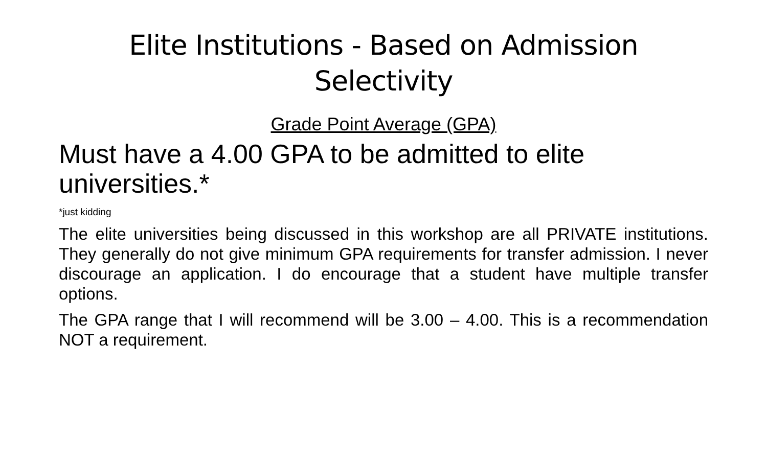Elite Institutions - Based on Admission Selectivity
Grade Point Average (GPA)
Must have a 4.00 GPA to be admitted to elite universities.*
*just kidding
The elite universities being discussed in this workshop are all PRIVATE institutions. They generally do not give minimum GPA requirements for transfer admission. I never discourage an application. I do encourage that a student have multiple transfer options.
The GPA range that I will recommend will be 3.00 – 4.00. This is a recommendation NOT a requirement.